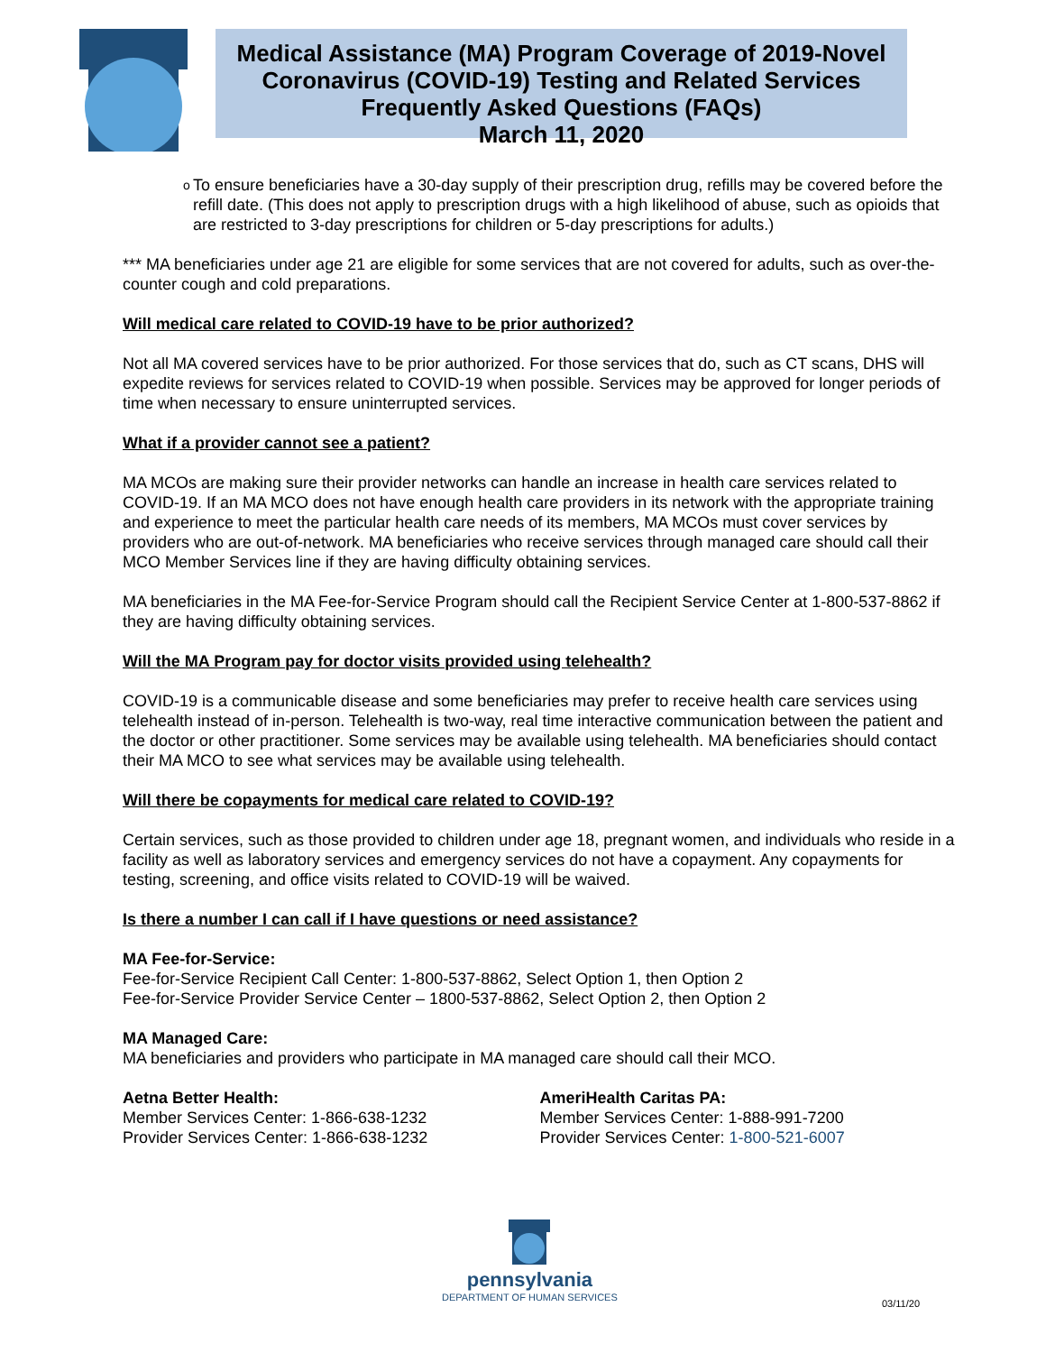Medical Assistance (MA) Program Coverage of 2019-Novel Coronavirus (COVID-19) Testing and Related Services
Frequently Asked Questions (FAQs)
March 11, 2020
o
To ensure beneficiaries have a 30-day supply of their prescription drug, refills may be covered before the refill date. (This does not apply to prescription drugs with a high likelihood of abuse, such as opioids that are restricted to 3-day prescriptions for children or 5-day prescriptions for adults.)
*** MA beneficiaries under age 21 are eligible for some services that are not covered for adults, such as over-the-counter cough and cold preparations.
Will medical care related to COVID-19 have to be prior authorized?
Not all MA covered services have to be prior authorized. For those services that do, such as CT scans, DHS will expedite reviews for services related to COVID-19 when possible. Services may be approved for longer periods of time when necessary to ensure uninterrupted services.
What if a provider cannot see a patient?
MA MCOs are making sure their provider networks can handle an increase in health care services related to COVID-19. If an MA MCO does not have enough health care providers in its network with the appropriate training and experience to meet the particular health care needs of its members, MA MCOs must cover services by providers who are out-of-network. MA beneficiaries who receive services through managed care should call their MCO Member Services line if they are having difficulty obtaining services.
MA beneficiaries in the MA Fee-for-Service Program should call the Recipient Service Center at 1-800-537-8862 if they are having difficulty obtaining services.
Will the MA Program pay for doctor visits provided using telehealth?
COVID-19 is a communicable disease and some beneficiaries may prefer to receive health care services using telehealth instead of in-person. Telehealth is two-way, real time interactive communication between the patient and the doctor or other practitioner. Some services may be available using telehealth. MA beneficiaries should contact their MA MCO to see what services may be available using telehealth.
Will there be copayments for medical care related to COVID-19?
Certain services, such as those provided to children under age 18, pregnant women, and individuals who reside in a facility as well as laboratory services and emergency services do not have a copayment. Any copayments for testing, screening, and office visits related to COVID-19 will be waived.
Is there a number I can call if I have questions or need assistance?
MA Fee-for-Service:
Fee-for-Service Recipient Call Center: 1-800-537-8862, Select Option 1, then Option 2
Fee-for-Service Provider Service Center – 1800-537-8862, Select Option 2, then Option 2
MA Managed Care:
MA beneficiaries and providers who participate in MA managed care should call their MCO.
Aetna Better Health:
Member Services Center: 1-866-638-1232
Provider Services Center: 1-866-638-1232
AmeriHealth Caritas PA:
Member Services Center: 1-888-991-7200
Provider Services Center: 1-800-521-6007
pennsylvania
DEPARTMENT OF HUMAN SERVICES
03/11/20